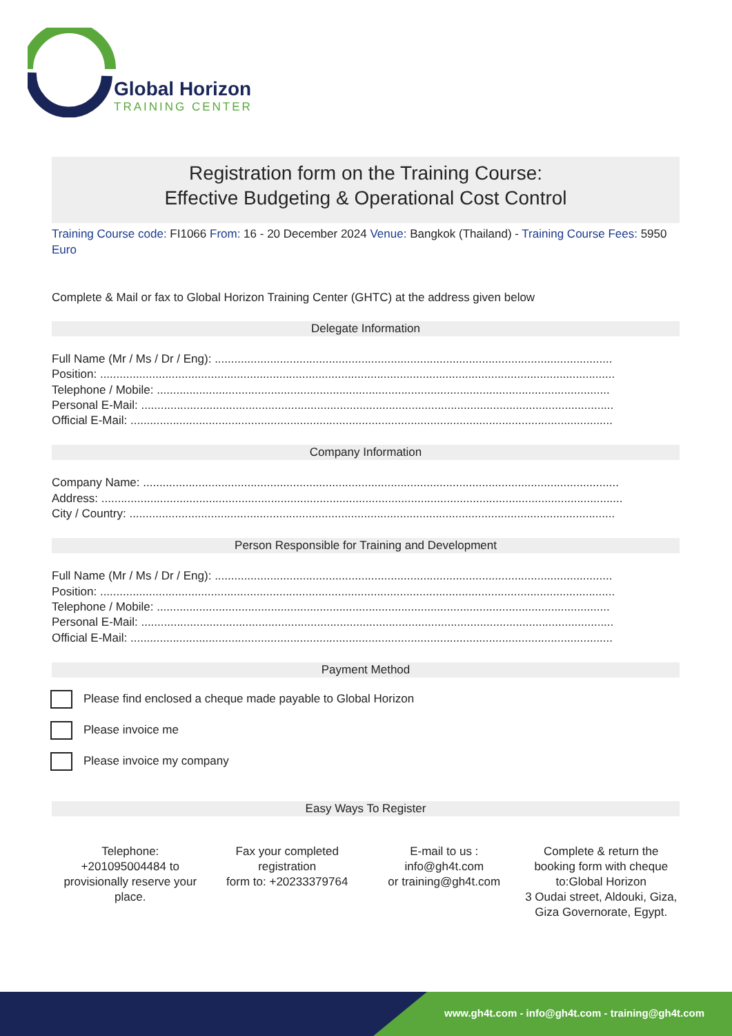Global Horizon
TRAINING CENTER
Registration form on the Training Course:
Effective Budgeting & Operational Cost Control
Training Course code: FI1066 From: 16 - 20 December 2024 Venue: Bangkok (Thailand) - Training Course Fees: 5950 Euro
Complete & Mail or fax to Global Horizon Training Center (GHTC) at the address given below
Delegate Information
Full Name (Mr / Ms / Dr / Eng): ..........................................................................................................................
Position: ..............................................................................................................................................................
Telephone / Mobile: ...........................................................................................................................................
Personal E-Mail: .................................................................................................................................................
Official E-Mail: ....................................................................................................................................................
Company Information
Company Name: ..................................................................................................................................................
Address: ................................................................................................................................................................
City / Country: .....................................................................................................................................................
Person Responsible for Training and Development
Full Name (Mr / Ms / Dr / Eng): ..........................................................................................................................
Position: ..............................................................................................................................................................
Telephone / Mobile: ...........................................................................................................................................
Personal E-Mail: .................................................................................................................................................
Official E-Mail: ....................................................................................................................................................
Payment Method
Please find enclosed a cheque made payable to Global Horizon
Please invoice me
Please invoice my company
Easy Ways To Register
Telephone:
+201095004484 to provisionally reserve your place.
Fax your completed registration
form to: +20233379764
E-mail to us :
info@gh4t.com
or training@gh4t.com
Complete & return the booking form with cheque to:Global Horizon
3 Oudai street, Aldouki, Giza, Giza Governorate, Egypt.
www.gh4t.com - info@gh4t.com - training@gh4t.com